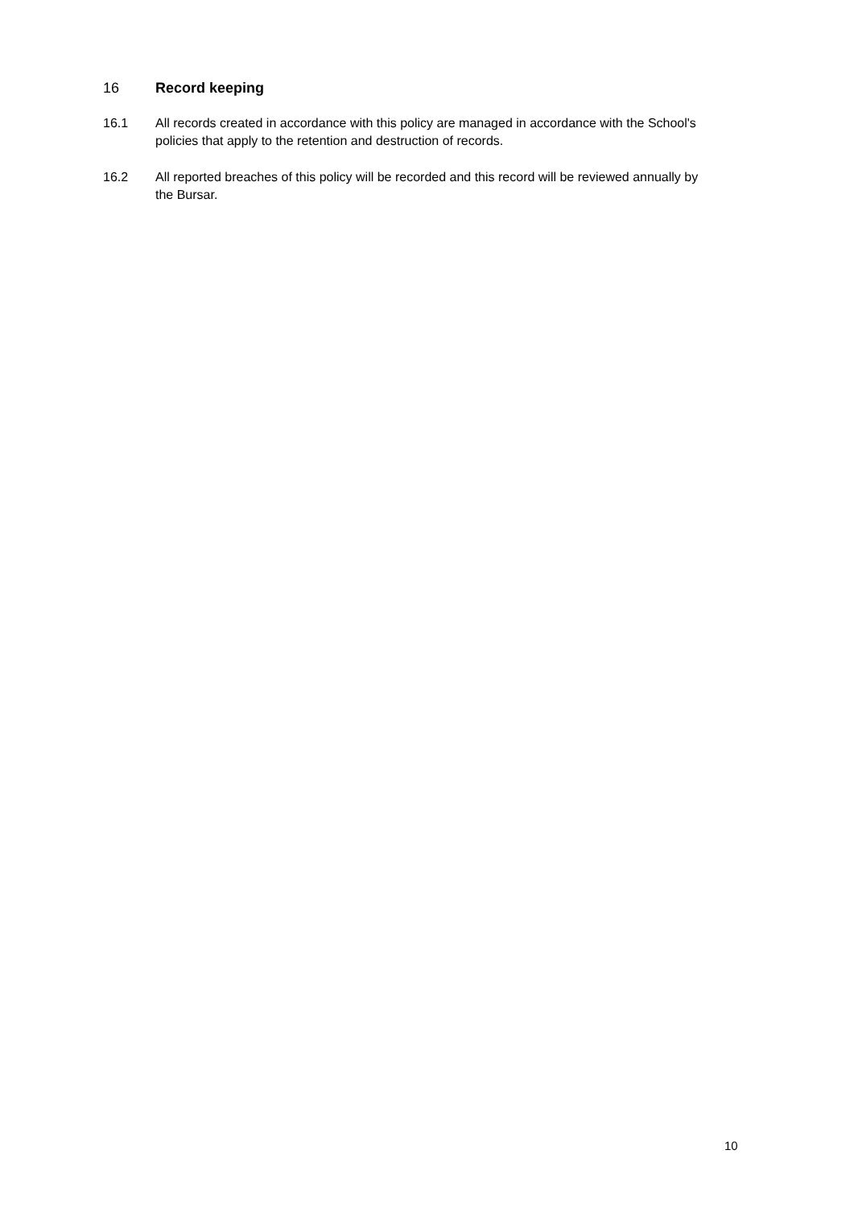16 Record keeping
16.1 All records created in accordance with this policy are managed in accordance with the School's policies that apply to the retention and destruction of records.
16.2 All reported breaches of this policy will be recorded and this record will be reviewed annually by the Bursar.
10